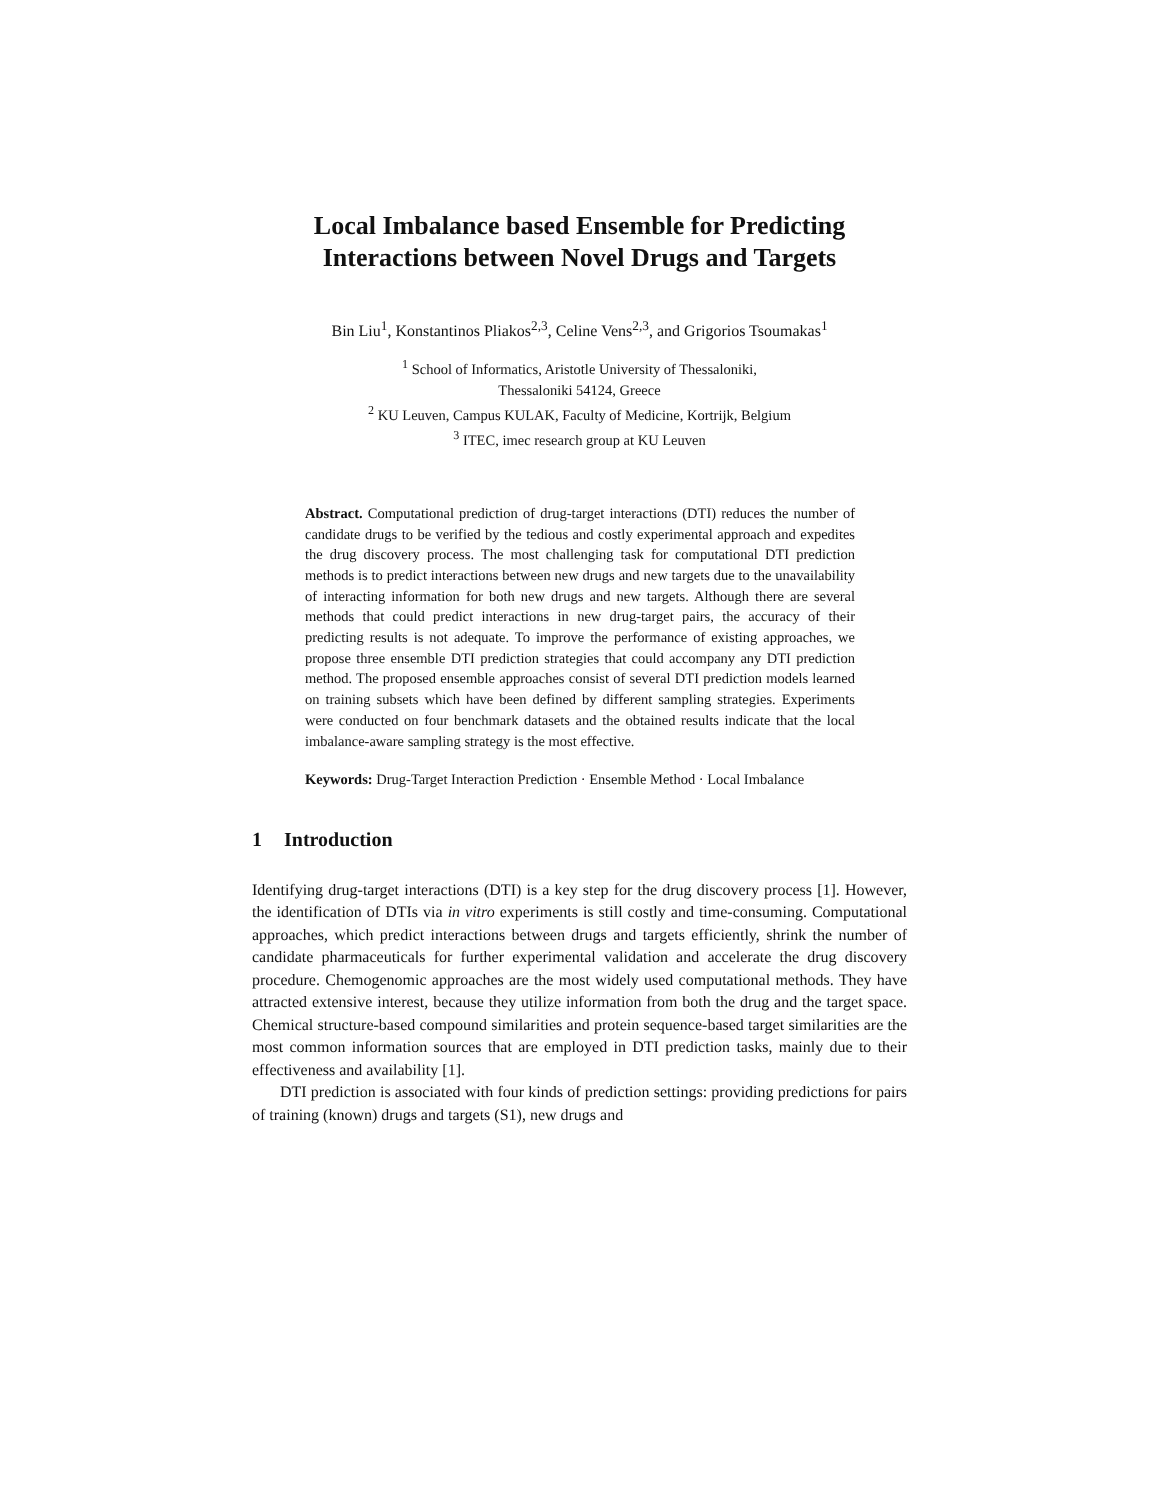Local Imbalance based Ensemble for Predicting Interactions between Novel Drugs and Targets
Bin Liu<sup>1</sup>, Konstantinos Pliakos<sup>2,3</sup>, Celine Vens<sup>2,3</sup>, and Grigorios Tsoumakas<sup>1</sup>
<sup>1</sup> School of Informatics, Aristotle University of Thessaloniki,
Thessaloniki 54124, Greece
<sup>2</sup> KU Leuven, Campus KULAK, Faculty of Medicine, Kortrijk, Belgium
<sup>3</sup> ITEC, imec research group at KU Leuven
Abstract. Computational prediction of drug-target interactions (DTI) reduces the number of candidate drugs to be verified by the tedious and costly experimental approach and expedites the drug discovery process. The most challenging task for computational DTI prediction methods is to predict interactions between new drugs and new targets due to the unavailability of interacting information for both new drugs and new targets. Although there are several methods that could predict interactions in new drug-target pairs, the accuracy of their predicting results is not adequate. To improve the performance of existing approaches, we propose three ensemble DTI prediction strategies that could accompany any DTI prediction method. The proposed ensemble approaches consist of several DTI prediction models learned on training subsets which have been defined by different sampling strategies. Experiments were conducted on four benchmark datasets and the obtained results indicate that the local imbalance-aware sampling strategy is the most effective.
Keywords: Drug-Target Interaction Prediction · Ensemble Method · Local Imbalance
1 Introduction
Identifying drug-target interactions (DTI) is a key step for the drug discovery process [1]. However, the identification of DTIs via in vitro experiments is still costly and time-consuming. Computational approaches, which predict interactions between drugs and targets efficiently, shrink the number of candidate pharmaceuticals for further experimental validation and accelerate the drug discovery procedure. Chemogenomic approaches are the most widely used computational methods. They have attracted extensive interest, because they utilize information from both the drug and the target space. Chemical structure-based compound similarities and protein sequence-based target similarities are the most common information sources that are employed in DTI prediction tasks, mainly due to their effectiveness and availability [1].
DTI prediction is associated with four kinds of prediction settings: providing predictions for pairs of training (known) drugs and targets (S1), new drugs and